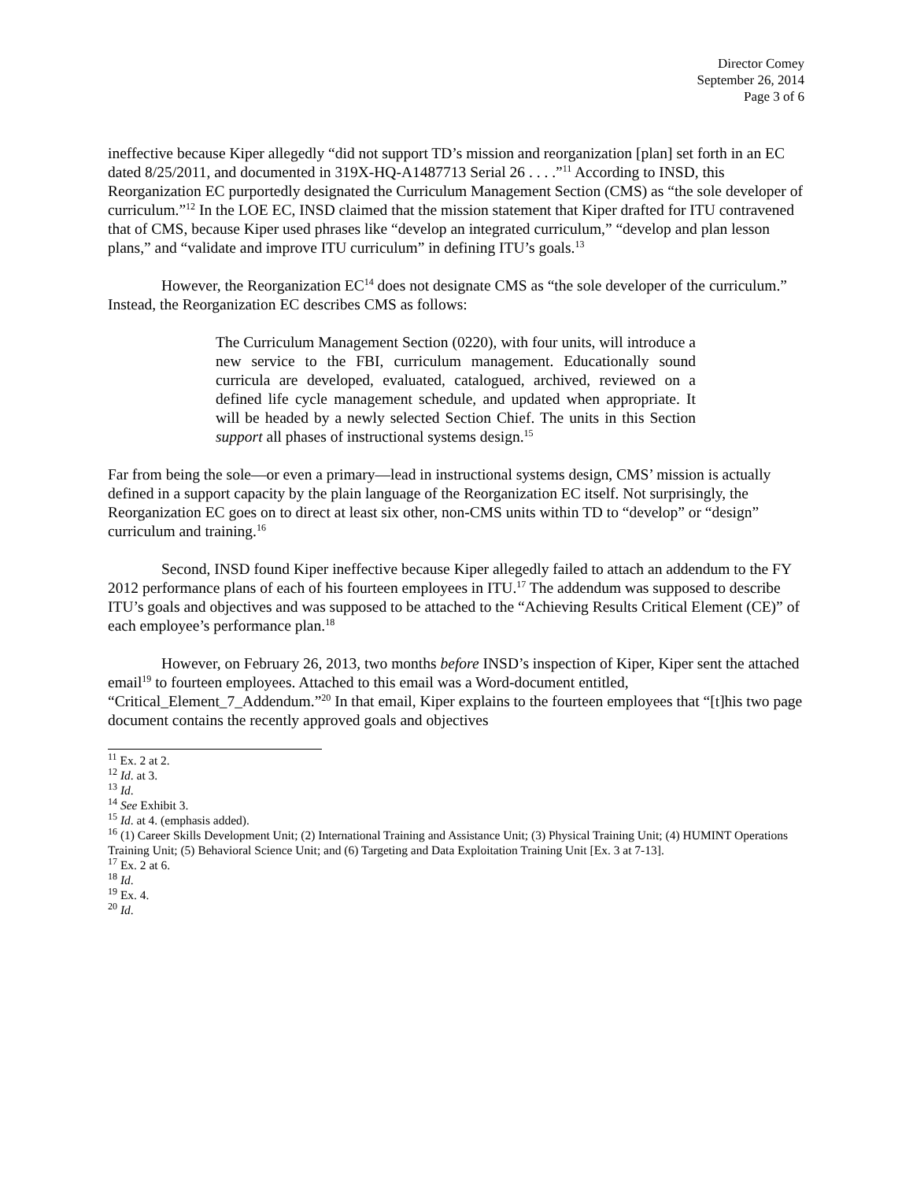Director Comey
September 26, 2014
Page 3 of 6
ineffective because Kiper allegedly “did not support TD’s mission and reorganization [plan] set forth in an EC dated 8/25/2011, and documented in 319X-HQ-A1487713 Serial 26 . . . .”<sup>11</sup> According to INSD, this Reorganization EC purportedly designated the Curriculum Management Section (CMS) as “the sole developer of curriculum.”<sup>12</sup> In the LOE EC, INSD claimed that the mission statement that Kiper drafted for ITU contravened that of CMS, because Kiper used phrases like “develop an integrated curriculum,” “develop and plan lesson plans,” and “validate and improve ITU curriculum” in defining ITU’s goals.<sup>13</sup>
However, the Reorganization EC<sup>14</sup> does not designate CMS as “the sole developer of the curriculum.” Instead, the Reorganization EC describes CMS as follows:
The Curriculum Management Section (0220), with four units, will introduce a new service to the FBI, curriculum management. Educationally sound curricula are developed, evaluated, catalogued, archived, reviewed on a defined life cycle management schedule, and updated when appropriate. It will be headed by a newly selected Section Chief. The units in this Section support all phases of instructional systems design.<sup>15</sup>
Far from being the sole—or even a primary—lead in instructional systems design, CMS’ mission is actually defined in a support capacity by the plain language of the Reorganization EC itself. Not surprisingly, the Reorganization EC goes on to direct at least six other, non-CMS units within TD to “develop” or “design” curriculum and training.<sup>16</sup>
Second, INSD found Kiper ineffective because Kiper allegedly failed to attach an addendum to the FY 2012 performance plans of each of his fourteen employees in ITU.<sup>17</sup> The addendum was supposed to describe ITU’s goals and objectives and was supposed to be attached to the “Achieving Results Critical Element (CE)” of each employee’s performance plan.<sup>18</sup>
However, on February 26, 2013, two months before INSD’s inspection of Kiper, Kiper sent the attached email<sup>19</sup> to fourteen employees. Attached to this email was a Word-document entitled, “Critical_Element_7_Addendum.”<sup>20</sup> In that email, Kiper explains to the fourteen employees that “[t]his two page document contains the recently approved goals and objectives
<sup>11</sup> Ex. 2 at 2.
<sup>12</sup> Id. at 3.
<sup>13</sup> Id.
<sup>14</sup> See Exhibit 3.
<sup>15</sup> Id. at 4. (emphasis added).
<sup>16</sup> (1) Career Skills Development Unit; (2) International Training and Assistance Unit; (3) Physical Training Unit; (4) HUMINT Operations Training Unit; (5) Behavioral Science Unit; and (6) Targeting and Data Exploitation Training Unit [Ex. 3 at 7-13].
<sup>17</sup> Ex. 2 at 6.
<sup>18</sup> Id.
<sup>19</sup> Ex. 4.
<sup>20</sup> Id.